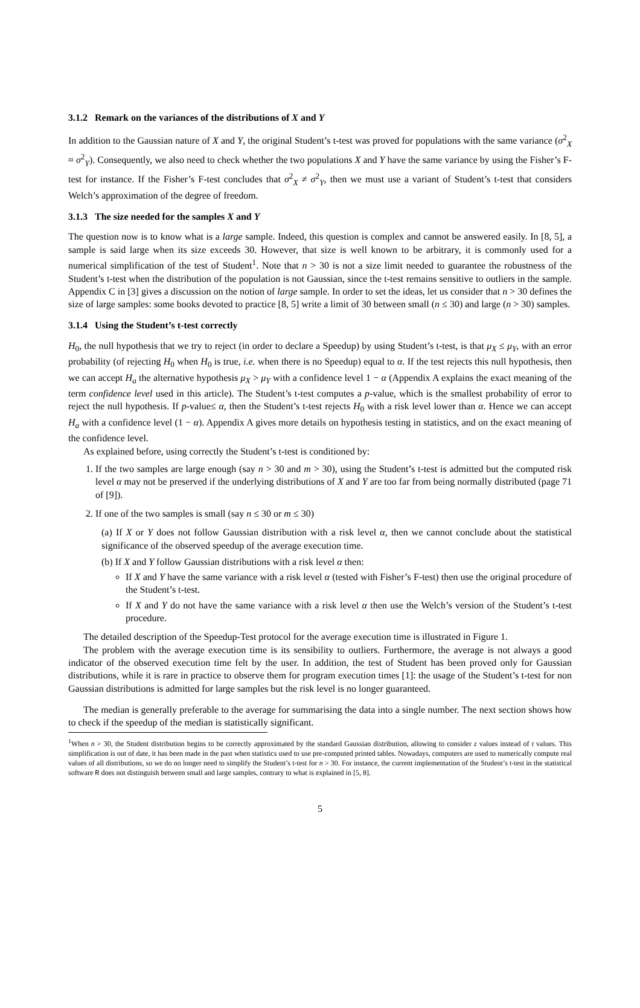3.1.2 Remark on the variances of the distributions of X and Y
In addition to the Gaussian nature of X and Y, the original Student’s t-test was proved for populations with the same variance (σ<sup>2</sup><sub>X</sub> ≈ σ<sup>2</sup><sub>Y</sub>). Consequently, we also need to check whether the two populations X and Y have the same variance by using the Fisher’s F-test for instance. If the Fisher’s F-test concludes that σ<sup>2</sup><sub>X</sub> ≠ σ<sup>2</sup><sub>Y</sub>, then we must use a variant of Student’s t-test that considers Welch’s approximation of the degree of freedom.
3.1.3 The size needed for the samples X and Y
The question now is to know what is a large sample. Indeed, this question is complex and cannot be answered easily. In [8, 5], a sample is said large when its size exceeds 30. However, that size is well known to be arbitrary, it is commonly used for a numerical simplification of the test of Student<sup>1</sup>. Note that n > 30 is not a size limit needed to guarantee the robustness of the Student’s t-test when the distribution of the population is not Gaussian, since the t-test remains sensitive to outliers in the sample. Appendix C in [3] gives a discussion on the notion of large sample. In order to set the ideas, let us consider that n > 30 defines the size of large samples: some books devoted to practice [8, 5] write a limit of 30 between small (n ≤ 30) and large (n > 30) samples.
3.1.4 Using the Student’s t-test correctly
H<sub>0</sub>, the null hypothesis that we try to reject (in order to declare a Speedup) by using Student’s t-test, is that μ<sub>X</sub> ≤ μ<sub>Y</sub>, with an error probability (of rejecting H<sub>0</sub> when H<sub>0</sub> is true, i.e. when there is no Speedup) equal to α. If the test rejects this null hypothesis, then we can accept H<sub>a</sub> the alternative hypothesis μ<sub>X</sub> > μ<sub>Y</sub> with a confidence level 1 − α (Appendix A explains the exact meaning of the term confidence level used in this article). The Student’s t-test computes a p-value, which is the smallest probability of error to reject the null hypothesis. If p-value≤ α, then the Student’s t-test rejects H<sub>0</sub> with a risk level lower than α. Hence we can accept H<sub>a</sub> with a confidence level (1 − α). Appendix A gives more details on hypothesis testing in statistics, and on the exact meaning of the confidence level.
As explained before, using correctly the Student’s t-test is conditioned by:
1. If the two samples are large enough (say n > 30 and m > 30), using the Student’s t-test is admitted but the computed risk level α may not be preserved if the underlying distributions of X and Y are too far from being normally distributed (page 71 of [9]).
2. If one of the two samples is small (say n ≤ 30 or m ≤ 30)
(a) If X or Y does not follow Gaussian distribution with a risk level α, then we cannot conclude about the statistical significance of the observed speedup of the average execution time.
(b) If X and Y follow Gaussian distributions with a risk level α then:
If X and Y have the same variance with a risk level α (tested with Fisher’s F-test) then use the original procedure of the Student’s t-test.
If X and Y do not have the same variance with a risk level α then use the Welch’s version of the Student’s t-test procedure.
The detailed description of the Speedup-Test protocol for the average execution time is illustrated in Figure 1.
The problem with the average execution time is its sensibility to outliers. Furthermore, the average is not always a good indicator of the observed execution time felt by the user. In addition, the test of Student has been proved only for Gaussian distributions, while it is rare in practice to observe them for program execution times [1]: the usage of the Student’s t-test for non Gaussian distributions is admitted for large samples but the risk level is no longer guaranteed.
The median is generally preferable to the average for summarising the data into a single number. The next section shows how to check if the speedup of the median is statistically significant.
<sup>1</sup> When n > 30, the Student distribution begins to be correctly approximated by the standard Gaussian distribution, allowing to consider z values instead of t values. This simplification is out of date, it has been made in the past when statistics used to use pre-computed printed tables. Nowadays, computers are used to numerically compute real values of all distributions, so we do no longer need to simplify the Student’s t-test for n > 30. For instance, the current implementation of the Student’s t-test in the statistical software R does not distinguish between small and large samples, contrary to what is explained in [5, 8].
5